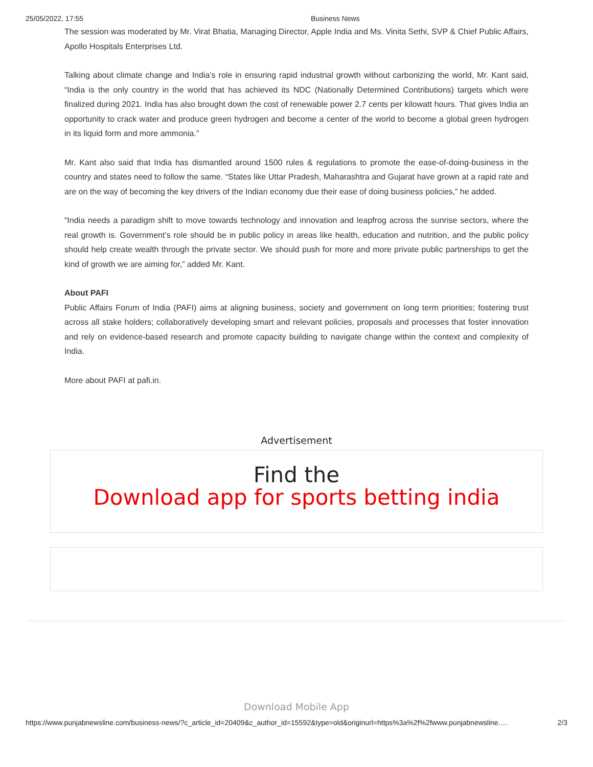25/05/2022, 17:55 Business News
The session was moderated by Mr. Virat Bhatia, Managing Director, Apple India and Ms. Vinita Sethi, SVP & Chief Public Affairs, Apollo Hospitals Enterprises Ltd.
Talking about climate change and India’s role in ensuring rapid industrial growth without carbonizing the world, Mr. Kant said, “India is the only country in the world that has achieved its NDC (Nationally Determined Contributions) targets which were finalized during 2021. India has also brought down the cost of renewable power 2.7 cents per kilowatt hours. That gives India an opportunity to crack water and produce green hydrogen and become a center of the world to become a global green hydrogen in its liquid form and more ammonia.”
Mr. Kant also said that India has dismantled around 1500 rules & regulations to promote the ease-of-doing-business in the country and states need to follow the same. “States like Uttar Pradesh, Maharashtra and Gujarat have grown at a rapid rate and are on the way of becoming the key drivers of the Indian economy due their ease of doing business policies,” he added.
“India needs a paradigm shift to move towards technology and innovation and leapfrog across the sunrise sectors, where the real growth is. Government’s role should be in public policy in areas like health, education and nutrition, and the public policy should help create wealth through the private sector. We should push for more and more private public partnerships to get the kind of growth we are aiming for,” added Mr. Kant.
About PAFI
Public Affairs Forum of India (PAFI) aims at aligning business, society and government on long term priorities; fostering trust across all stake holders; collaboratively developing smart and relevant policies, proposals and processes that foster innovation and rely on evidence-based research and promote capacity building to navigate change within the context and complexity of India.
More about PAFI at pafi.in.
Advertisement
Find the
Download app for sports betting india
Download Mobile App
https://www.punjabnewsline.com/business-news/?c_article_id=20409&c_author_id=15592&type=old&originurl=https%3a%2f%2fwww.punjabnewsline.… 2/3